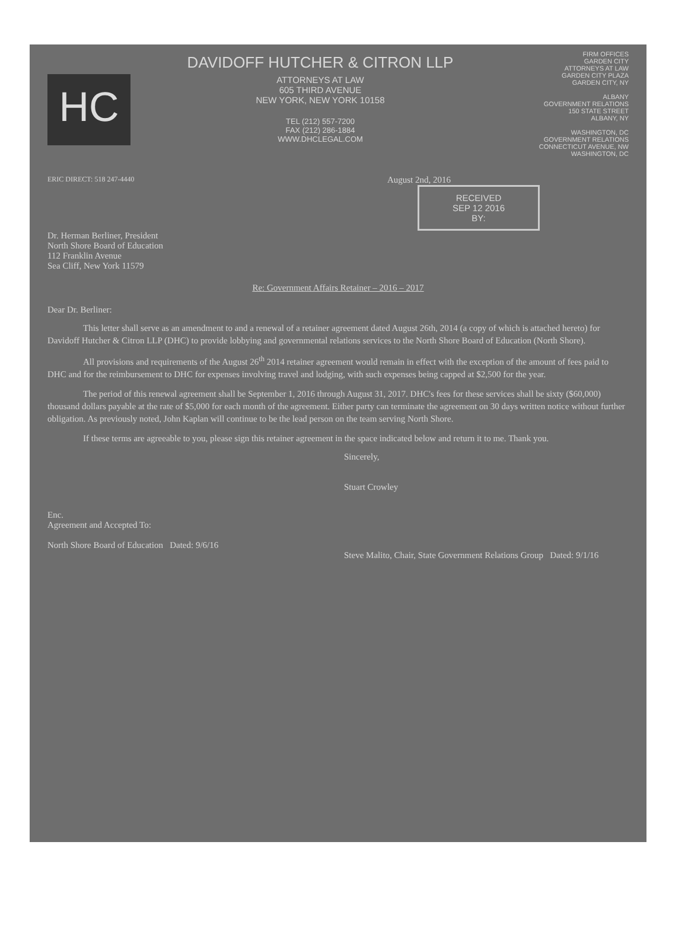HC
DAVIDOFF HUTCHER & CITRON LLP
ATTORNEYS AT LAW
605 THIRD AVENUE
NEW YORK, NEW YORK 10158
TEL (212) 557-7200
FAX (212) 286-1884
WWW.DHCLEGAL.COM
FIRM OFFICES
GARDEN CITY
ATTORNEYS AT LAW
GARDEN CITY PLAZA
GARDEN CITY, NY
ALBANY
GOVERNMENT RELATIONS
150 STATE STREET
ALBANY, NY
WASHINGTON, DC
GOVERNMENT RELATIONS
CONNECTICUT AVENUE, NW
WASHINGTON, DC
ERIC DIRECT: 518 247-4440
August 2nd, 2016
RECEIVED
SEP 12 2016
BY:
Dr. Herman Berliner, President
North Shore Board of Education
112 Franklin Avenue
Sea Cliff, New York 11579
Re: Government Affairs Retainer – 2016 – 2017
Dear Dr. Berliner:
This letter shall serve as an amendment to and a renewal of a retainer agreement dated August 26th, 2014 (a copy of which is attached hereto) for Davidoff Hutcher & Citron LLP (DHC) to provide lobbying and governmental relations services to the North Shore Board of Education (North Shore).
All provisions and requirements of the August 26<sup>th</sup> 2014 retainer agreement would remain in effect with the exception of the amount of fees paid to DHC and for the reimbursement to DHC for expenses involving travel and lodging, with such expenses being capped at $2,500 for the year.
The period of this renewal agreement shall be September 1, 2016 through August 31, 2017. DHC's fees for these services shall be sixty ($60,000) thousand dollars payable at the rate of $5,000 for each month of the agreement. Either party can terminate the agreement on 30 days written notice without further obligation. As previously noted, John Kaplan will continue to be the lead person on the team serving North Shore.
If these terms are agreeable to you, please sign this retainer agreement in the space indicated below and return it to me. Thank you.
Sincerely,
Stuart Crowley
Enc.
Agreement and Accepted To:
North Shore Board of Education Dated: 9/6/16
Steve Malito, Chair, State Government Relations Group Dated: 9/1/16